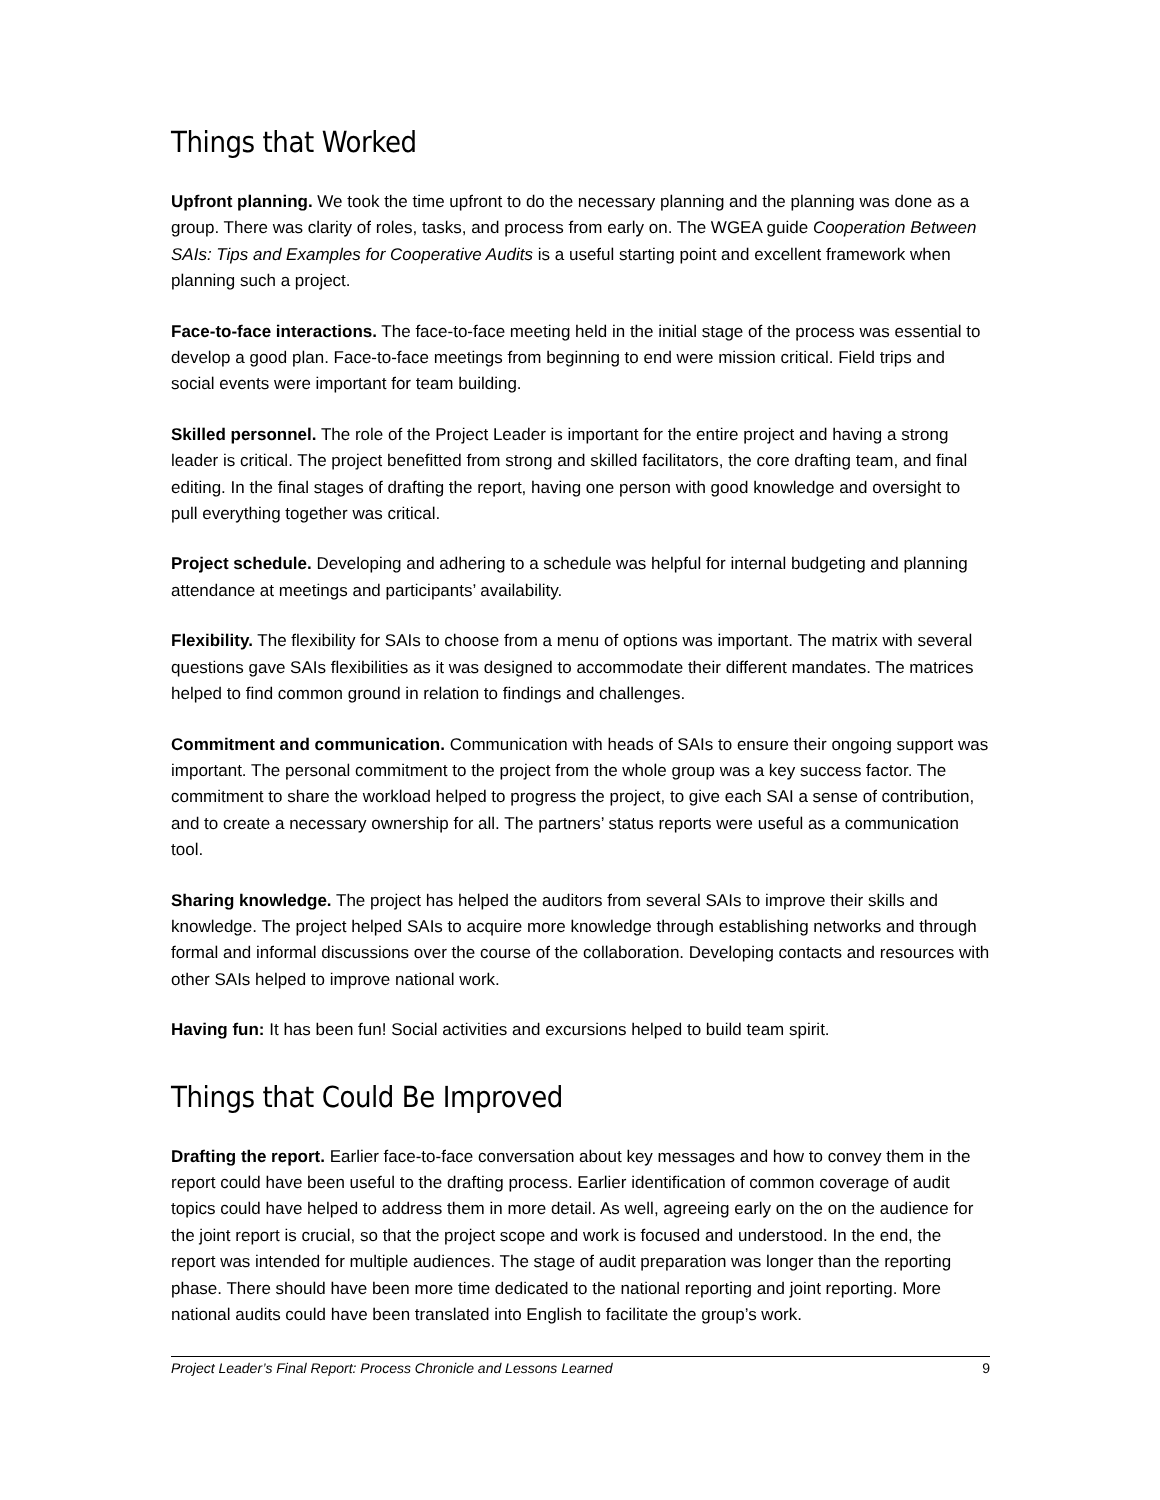Things that Worked
Upfront planning. We took the time upfront to do the necessary planning and the planning was done as a group. There was clarity of roles, tasks, and process from early on. The WGEA guide Cooperation Between SAIs: Tips and Examples for Cooperative Audits is a useful starting point and excellent framework when planning such a project.
Face-to-face interactions. The face-to-face meeting held in the initial stage of the process was essential to develop a good plan. Face-to-face meetings from beginning to end were mission critical. Field trips and social events were important for team building.
Skilled personnel. The role of the Project Leader is important for the entire project and having a strong leader is critical. The project benefitted from strong and skilled facilitators, the core drafting team, and final editing. In the final stages of drafting the report, having one person with good knowledge and oversight to pull everything together was critical.
Project schedule. Developing and adhering to a schedule was helpful for internal budgeting and planning attendance at meetings and participants’ availability.
Flexibility. The flexibility for SAIs to choose from a menu of options was important. The matrix with several questions gave SAIs flexibilities as it was designed to accommodate their different mandates. The matrices helped to find common ground in relation to findings and challenges.
Commitment and communication. Communication with heads of SAIs to ensure their ongoing support was important. The personal commitment to the project from the whole group was a key success factor. The commitment to share the workload helped to progress the project, to give each SAI a sense of contribution, and to create a necessary ownership for all. The partners’ status reports were useful as a communication tool.
Sharing knowledge. The project has helped the auditors from several SAIs to improve their skills and knowledge. The project helped SAIs to acquire more knowledge through establishing networks and through formal and informal discussions over the course of the collaboration. Developing contacts and resources with other SAIs helped to improve national work.
Having fun: It has been fun! Social activities and excursions helped to build team spirit.
Things that Could Be Improved
Drafting the report. Earlier face-to-face conversation about key messages and how to convey them in the report could have been useful to the drafting process. Earlier identification of common coverage of audit topics could have helped to address them in more detail. As well, agreeing early on the on the audience for the joint report is crucial, so that the project scope and work is focused and understood. In the end, the report was intended for multiple audiences. The stage of audit preparation was longer than the reporting phase. There should have been more time dedicated to the national reporting and joint reporting. More national audits could have been translated into English to facilitate the group’s work.
Project Leader’s Final Report: Process Chronicle and Lessons Learned 9